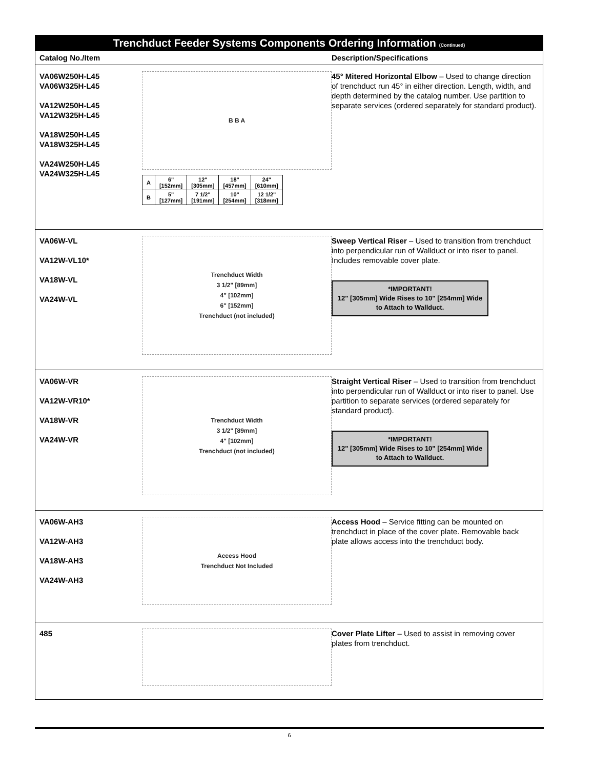Trenchduct Feeder Systems Components Ordering Information (Continued)
Catalog No./Item Description/Specifications
VA06W250H-L45
VA06W325H-L45
VA12W250H-L45
VA12W325H-L45
VA18W250H-L45
VA18W325H-L45
VA24W250H-L45
VA24W325H-L45
B B A
| A | 6" [152mm] | 12" [305mm] | 18" [457mm] | 24" [610mm] |
| B | 5" [127mm] | 7 1/2" [191mm] | 10" [254mm] | 12 1/2" [318mm] |
45° Mitered Horizontal Elbow – Used to change direction of trenchduct run 45° in either direction. Length, width, and depth determined by the catalog number. Use partition to separate services (ordered separately for standard product).
VA06W-VL
VA12W-VL10*
VA18W-VL
VA24W-VL
Trenchduct Width
3 1/2" [89mm]
4" [102mm]
6" [152mm]
Trenchduct (not included)
Sweep Vertical Riser – Used to transition from trenchduct into perpendicular run of Wallduct or into riser to panel. Includes removable cover plate.
*IMPORTANT!
12" [305mm] Wide Rises to 10" [254mm] Wide to Attach to Wallduct.
VA06W-VR
VA12W-VR10*
VA18W-VR
VA24W-VR
Trenchduct Width
3 1/2" [89mm]
4" [102mm]
Trenchduct (not included)
Straight Vertical Riser – Used to transition from trenchduct into perpendicular run of Wallduct or into riser to panel. Use partition to separate services (ordered separately for standard product).
*IMPORTANT!
12" [305mm] Wide Rises to 10" [254mm] Wide to Attach to Wallduct.
VA06W-AH3
VA12W-AH3
VA18W-AH3
VA24W-AH3
Access Hood
Trenchduct Not Included
Access Hood – Service fitting can be mounted on trenchduct in place of the cover plate. Removable back plate allows access into the trenchduct body.
485 Cover Plate Lifter – Used to assist in removing cover plates from trenchduct.
6